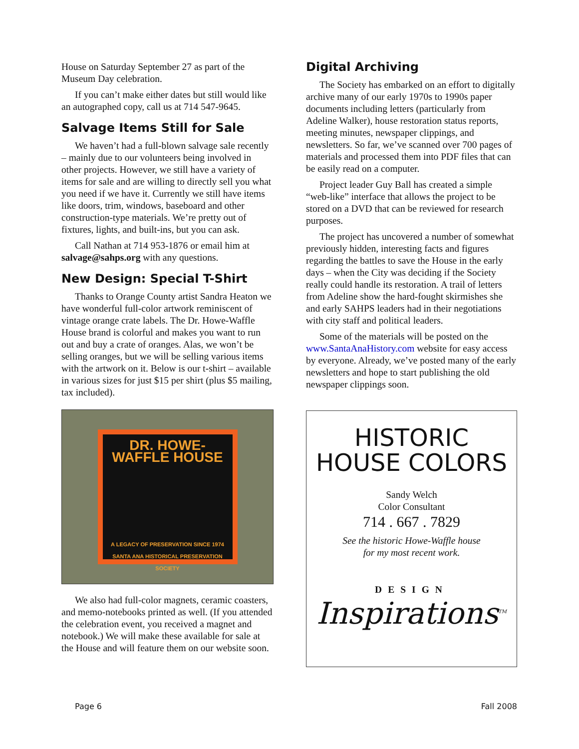House on Saturday September 27 as part of the Museum Day celebration.
If you can’t make either dates but still would like an autographed copy, call us at 714 547-9645.
Salvage Items Still for Sale
We haven’t had a full-blown salvage sale recently – mainly due to our volunteers being involved in other projects. However, we still have a variety of items for sale and are willing to directly sell you what you need if we have it. Currently we still have items like doors, trim, windows, baseboard and other construction-type materials. We’re pretty out of fixtures, lights, and built-ins, but you can ask.
Call Nathan at 714 953-1876 or email him at salvage@sahps.org with any questions.
New Design: Special T-Shirt
Thanks to Orange County artist Sandra Heaton we have wonderful full-color artwork reminiscent of vintage orange crate labels. The Dr. Howe-Waffle House brand is colorful and makes you want to run out and buy a crate of oranges. Alas, we won’t be selling oranges, but we will be selling various items with the artwork on it. Below is our t-shirt – available in various sizes for just $15 per shirt (plus $5 mailing, tax included).
DR. HOWE-WAFFLE HOUSE
A LEGACY OF PRESERVATION SINCE 1974
SANTA ANA HISTORICAL PRESERVATION SOCIETY
We also had full-color magnets, ceramic coasters, and memo-notebooks printed as well. (If you attended the celebration event, you received a magnet and notebook.) We will make these available for sale at the House and will feature them on our website soon.
Digital Archiving
The Society has embarked on an effort to digitally archive many of our early 1970s to 1990s paper documents including letters (particularly from Adeline Walker), house restoration status reports, meeting minutes, newspaper clippings, and newsletters. So far, we’ve scanned over 700 pages of materials and processed them into PDF files that can be easily read on a computer.
Project leader Guy Ball has created a simple “web-like” interface that allows the project to be stored on a DVD that can be reviewed for research purposes.
The project has uncovered a number of somewhat previously hidden, interesting facts and figures regarding the battles to save the House in the early days – when the City was deciding if the Society really could handle its restoration. A trail of letters from Adeline show the hard-fought skirmishes she and early SAHPS leaders had in their negotiations with city staff and political leaders.
Some of the materials will be posted on the www.SantaAnaHistory.com website for easy access by everyone. Already, we’ve posted many of the early newsletters and hope to start publishing the old newspaper clippings soon.
HISTORIC
HOUSE COLORS
Sandy Welch
Color Consultant
714 . 667 . 7829
See the historic Howe-Waffle house
for my most recent work.
DESIGN
Inspirations<sup>TM</sup>
Page 6 Fall 2008